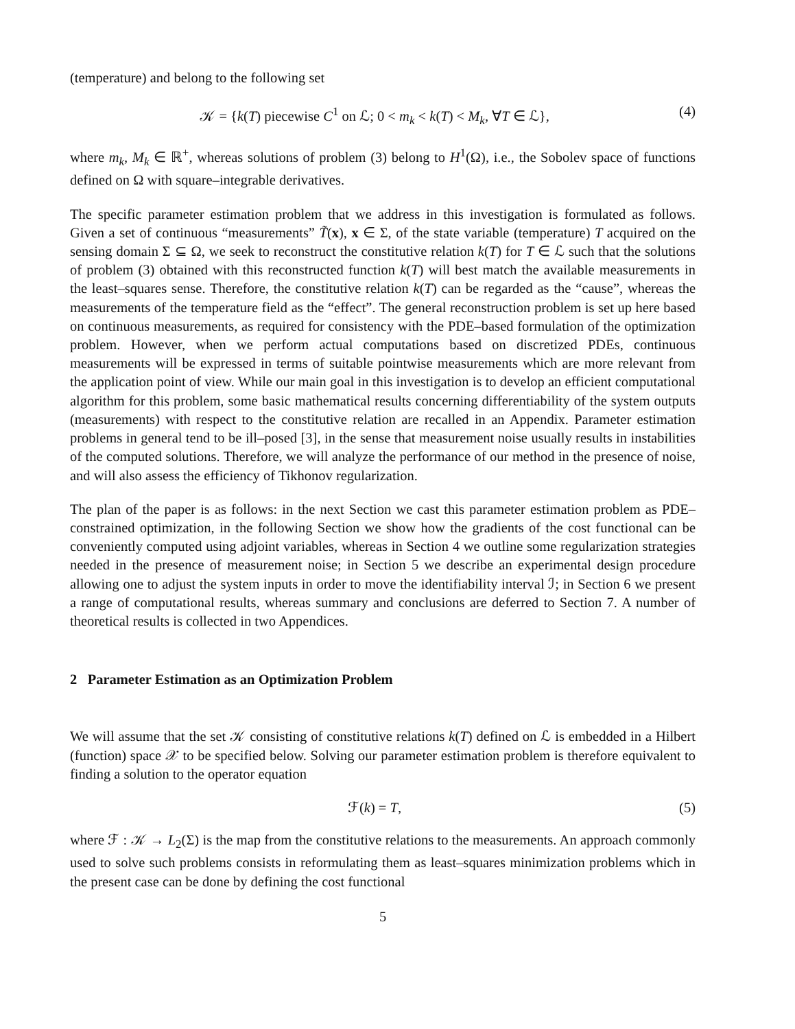(temperature) and belong to the following set
𝒦 = {k(T) piecewise C<sup>1</sup> on ℒ; 0 < m<sub>k</sub> < k(T) < M<sub>k</sub>, ∀T ∈ ℒ}, (4)
where m<sub>k</sub>, M<sub>k</sub> ∈ ℝ<sup>+</sup>, whereas solutions of problem (3) belong to H<sup>1</sup>(Ω), i.e., the Sobolev space of functions defined on Ω with square–integrable derivatives.
The specific parameter estimation problem that we address in this investigation is formulated as follows. Given a set of continuous “measurements” T̃(x), x ∈ Σ, of the state variable (temperature) T acquired on the sensing domain Σ ⊆ Ω, we seek to reconstruct the constitutive relation k(T) for T ∈ ℒ such that the solutions of problem (3) obtained with this reconstructed function k(T) will best match the available measurements in the least–squares sense. Therefore, the constitutive relation k(T) can be regarded as the “cause”, whereas the measurements of the temperature field as the “effect”. The general reconstruction problem is set up here based on continuous measurements, as required for consistency with the PDE–based formulation of the optimization problem. However, when we perform actual computations based on discretized PDEs, continuous measurements will be expressed in terms of suitable pointwise measurements which are more relevant from the application point of view. While our main goal in this investigation is to develop an efficient computational algorithm for this problem, some basic mathematical results concerning differentiability of the system outputs (measurements) with respect to the constitutive relation are recalled in an Appendix. Parameter estimation problems in general tend to be ill–posed [3], in the sense that measurement noise usually results in instabilities of the computed solutions. Therefore, we will analyze the performance of our method in the presence of noise, and will also assess the efficiency of Tikhonov regularization.
The plan of the paper is as follows: in the next Section we cast this parameter estimation problem as PDE–constrained optimization, in the following Section we show how the gradients of the cost functional can be conveniently computed using adjoint variables, whereas in Section 4 we outline some regularization strategies needed in the presence of measurement noise; in Section 5 we describe an experimental design procedure allowing one to adjust the system inputs in order to move the identifiability interval ℐ; in Section 6 we present a range of computational results, whereas summary and conclusions are deferred to Section 7. A number of theoretical results is collected in two Appendices.
2 Parameter Estimation as an Optimization Problem
We will assume that the set 𝒦 consisting of constitutive relations k(T) defined on ℒ is embedded in a Hilbert (function) space 𝒳 to be specified below. Solving our parameter estimation problem is therefore equivalent to finding a solution to the operator equation
ℱ(k) = T, (5)
where ℱ : 𝒦 → L<sub>2</sub>(Σ) is the map from the constitutive relations to the measurements. An approach commonly used to solve such problems consists in reformulating them as least–squares minimization problems which in the present case can be done by defining the cost functional
5